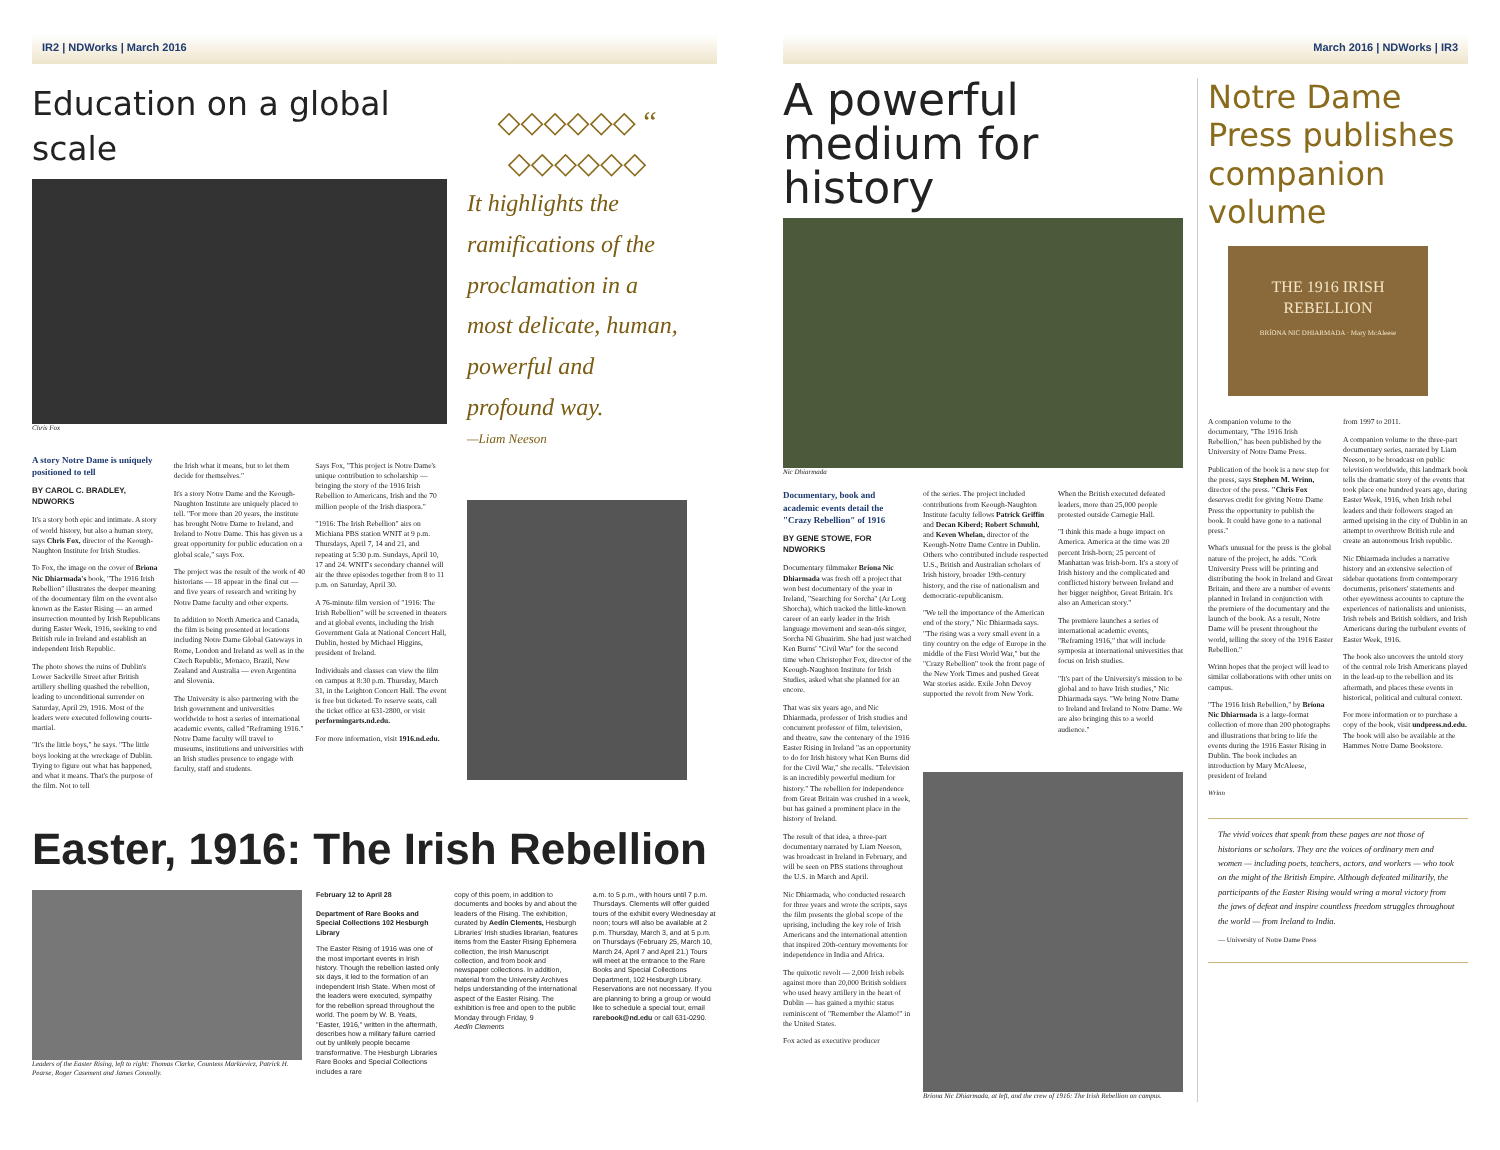IR2 | NDWorks | March 2016
Education on a global scale
Chris Fox
A story Notre Dame is uniquely positioned to tell
BY CAROL C. BRADLEY, NDWORKS
It's a story both epic and intimate. A story of world history, but also a human story, says Chris Fox, director of the Keough-Naughton Institute for Irish Studies.
To Fox, the image on the cover of Briona Nic Dhiarmada's book, "The 1916 Irish Rebellion" illustrates the deeper meaning of the documentary film on the event also known as the Easter Rising — an armed insurrection mounted by Irish Republicans during Easter Week, 1916, seeking to end British rule in Ireland and establish an independent Irish Republic.
The photo shows the ruins of Dublin's Lower Sackville Street after British artillery shelling quashed the rebellion, leading to unconditional surrender on Saturday, April 29, 1916. Most of the leaders were executed following courts-martial.
"It's the little boys," he says. "The little boys looking at the wreckage of Dublin. Trying to figure out what has happened, and what it means. That's the purpose of the film. Not to tell
the Irish what it means, but to let them decide for themselves."
It's a story Notre Dame and the Keough-Naughton Institute are uniquely placed to tell. "For more than 20 years, the institute has brought Notre Dame to Ireland, and Ireland to Notre Dame. This has given us a great opportunity for public education on a global scale," says Fox.
The project was the result of the work of 40 historians — 18 appear in the final cut — and five years of research and writing by Notre Dame faculty and other experts.
In addition to North America and Canada, the film is being presented at locations including Notre Dame Global Gateways in Rome, London and Ireland as well as in the Czech Republic, Monaco, Brazil, New Zealand and Australia — even Argentina and Slovenia.
The University is also partnering with the Irish government and universities worldwide to host a series of international academic events, called "Reframing 1916." Notre Dame faculty will travel to museums, institutions and universities with an Irish studies presence to engage with faculty, staff and students.
Says Fox, "This project is Notre Dame's unique contribution to scholarship — bringing the story of the 1916 Irish Rebellion to Americans, Irish and the 70 million people of the Irish diaspora."
"1916: The Irish Rebellion" airs on Michiana PBS station WNIT at 9 p.m. Thursdays, April 7, 14 and 21, and repeating at 5:30 p.m. Sundays, April 10, 17 and 24. WNIT's secondary channel will air the three episodes together from 8 to 11 p.m. on Saturday, April 30.
A 76-minute film version of "1916: The Irish Rebellion" will be screened in theaters and at global events, including the Irish Government Gala at National Concert Hall, Dublin, hosted by Michael Higgins, president of Ireland.
Individuals and classes can view the film on campus at 8:30 p.m. Thursday, March 31, in the Leighton Concert Hall. The event is free but ticketed. To reserve seats, call the ticket office at 631-2800, or visit performingarts.nd.edu.
For more information, visit 1916.nd.edu.
◇◇◇◇◇◇ “ ◇◇◇◇◇◇
It highlights the ramifications of the proclamation in a most delicate, human, powerful and profound way.
—Liam Neeson
Easter, 1916: The Irish Rebellion
Leaders of the Easter Rising, left to right: Thomas Clarke, Countess Markievicz, Patrick H. Pearse, Roger Casement and James Connolly.
February 12 to April 28
Department of Rare Books and Special Collections 102 Hesburgh Library
The Easter Rising of 1916 was one of the most important events in Irish history. Though the rebellion lasted only six days, it led to the formation of an independent Irish State. When most of the leaders were executed, sympathy for the rebellion spread throughout the world. The poem by W. B. Yeats, "Easter, 1916," written in the aftermath, describes how a military failure carried out by unlikely people became transformative. The Hesburgh Libraries Rare Books and Special Collections includes a rare
copy of this poem, in addition to documents and books by and about the leaders of the Rising. The exhibition, curated by Aedín Clements, Hesburgh Libraries' Irish studies librarian, features items from the Easter Rising Ephemera collection, the Irish Manuscript collection, and from book and newspaper collections. In addition, material from the University Archives helps understanding of the international aspect of the Easter Rising. The exhibition is free and open to the public Monday through Friday, 9
Aedín Clements
a.m. to 5 p.m., with hours until 7 p.m. Thursdays. Clements will offer guided tours of the exhibit every Wednesday at noon; tours will also be available at 2 p.m. Thursday, March 3, and at 5 p.m. on Thursdays (February 25, March 10, March 24, April 7 and April 21.) Tours will meet at the entrance to the Rare Books and Special Collections Department, 102 Hesburgh Library. Reservations are not necessary. If you are planning to bring a group or would like to schedule a special tour, email rarebook@nd.edu or call 631-0290.
March 2016 | NDWorks | IR3
A powerful medium for history
Nic Dhiarmada
Documentary, book and academic events detail the "Crazy Rebellion" of 1916
BY GENE STOWE, FOR NDWORKS
Documentary filmmaker Bríona Nic Dhiarmada was fresh off a project that won best documentary of the year in Ireland, "Searching for Sorcha" (Ar Lorg Shorcha), which tracked the little-known career of an early leader in the Irish language movement and sean-nós singer, Sorcha Ní Ghuairim. She had just watched Ken Burns' "Civil War" for the second time when Christopher Fox, director of the Keough-Naughton Institute for Irish Studies, asked what she planned for an encore.
That was six years ago, and Nic Dhiarmada, professor of Irish studies and concurrent professor of film, television, and theatre, saw the centenary of the 1916 Easter Rising in Ireland "as an opportunity to do for Irish history what Ken Burns did for the Civil War," she recalls. "Television is an incredibly powerful medium for history." The rebellion for independence from Great Britain was crushed in a week, but has gained a prominent place in the history of Ireland.
The result of that idea, a three-part documentary narrated by Liam Neeson, was broadcast in Ireland in February, and will be seen on PBS stations throughout the U.S. in March and April.
Nic Dhiarmada, who conducted research for three years and wrote the scripts, says the film presents the global scope of the uprising, including the key role of Irish Americans and the international attention that inspired 20th-century movements for independence in India and Africa.
The quixotic revolt — 2,000 Irish rebels against more than 20,000 British soldiers who used heavy artillery in the heart of Dublin — has gained a mythic status reminiscent of "Remember the Alamo!" in the United States.
Fox acted as executive producer
of the series. The project included contributions from Keough-Naughton Institute faculty fellows Patrick Griffin and Decan Kiberd; Robert Schmuhl, and Keven Whelan, director of the Keough-Notre Dame Centre in Dublin. Others who contributed include respected U.S., British and Australian scholars of Irish history, broader 19th-century history, and the rise of nationalism and democratic-republicanism.
"We tell the importance of the American end of the story," Nic Dhiarmada says. "The rising was a very small event in a tiny country on the edge of Europe in the middle of the First World War," but the "Crazy Rebellion" took the front page of the New York Times and pushed Great War stories aside. Exile John Devoy supported the revolt from New York.
When the British executed defeated leaders, more than 25,000 people protested outside Carnegie Hall.
"I think this made a huge impact on America. America at the time was 20 percent Irish-born; 25 percent of Manhattan was Irish-born. It's a story of Irish history and the complicated and conflicted history between Ireland and her bigger neighbor, Great Britain. It's also an American story."
The premiere launches a series of international academic events, "Reframing 1916," that will include symposia at international universities that focus on Irish studies.
"It's part of the University's mission to be global and to have Irish studies," Nic Dhiarmada says. "We bring Notre Dame to Ireland and Ireland to Notre Dame. We are also bringing this to a world audience."
Bríona Nic Dhiarmada, at left, and the crew of 1916: The Irish Rebellion on campus.
Notre Dame Press publishes companion volume
THE 1916 IRISH REBELLION
BRÍONA NIC DHIARMADA · Mary McAleese
A companion volume to the documentary, "The 1916 Irish Rebellion," has been published by the University of Notre Dame Press.
Publication of the book is a new step for the press, says Stephen M. Wrinn, director of the press. "Chris Fox deserves credit for giving Notre Dame Press the opportunity to publish the book. It could have gone to a national press."
What's unusual for the press is the global nature of the project, he adds. "Cork University Press will be printing and distributing the book in Ireland and Great Britain, and there are a number of events planned in Ireland in conjunction with the premiere of the documentary and the launch of the book. As a result, Notre Dame will be present throughout the world, telling the story of the 1916 Easter Rebellion."
Wrinn hopes that the project will lead to similar collaborations with other units on campus.
"The 1916 Irish Rebellion," by Bríona Nic Dhiarmada is a large-format collection of more than 200 photographs and illustrations that bring to life the events during the 1916 Easter Rising in Dublin. The book includes an introduction by Mary McAleese, president of Ireland
Wrinn
from 1997 to 2011.
A companion volume to the three-part documentary series, narrated by Liam Neeson, to be broadcast on public television worldwide, this landmark book tells the dramatic story of the events that took place one hundred years ago, during Easter Week, 1916, when Irish rebel leaders and their followers staged an armed uprising in the city of Dublin in an attempt to overthrow British rule and create an autonomous Irish republic.
Nic Dhiarmada includes a narrative history and an extensive selection of sidebar quotations from contemporary documents, prisoners' statements and other eyewitness accounts to capture the experiences of nationalists and unionists, Irish rebels and British soldiers, and Irish Americans during the turbulent events of Easter Week, 1916.
The book also uncovers the untold story of the central role Irish Americans played in the lead-up to the rebellion and its aftermath, and places these events in historical, political and cultural context.
For more information or to purchase a copy of the book, visit undpress.nd.edu. The book will also be available at the Hammes Notre Dame Bookstore.
The vivid voices that speak from these pages are not those of historians or scholars. They are the voices of ordinary men and women — including poets, teachers, actors, and workers — who took on the might of the British Empire. Although defeated militarily, the participants of the Easter Rising would wring a moral victory from the jaws of defeat and inspire countless freedom struggles throughout the world — from Ireland to India.
— University of Notre Dame Press